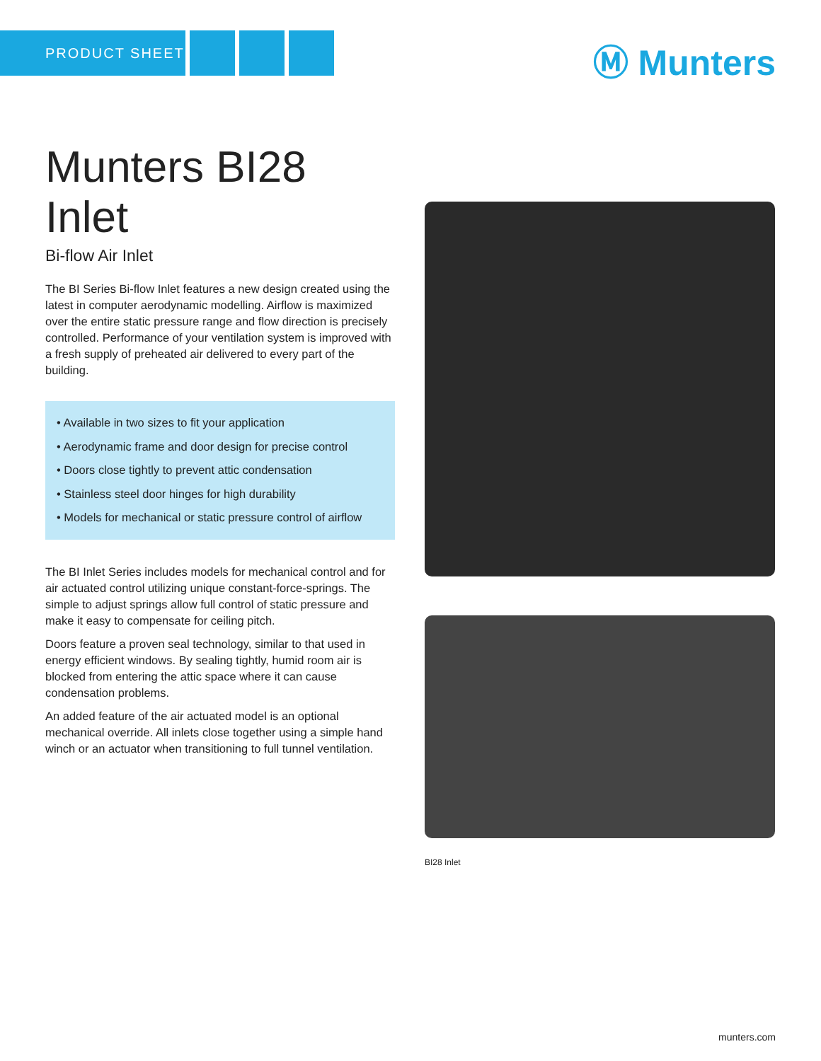PRODUCT SHEET Ⓜ Munters
Munters BI28 Inlet
Bi-flow Air Inlet
The BI Series Bi-flow Inlet features a new design created using the latest in computer aerodynamic modelling. Airflow is maximized over the entire static pressure range and flow direction is precisely controlled. Performance of your ventilation system is improved with a fresh supply of preheated air delivered to every part of the building.
• Available in two sizes to fit your application
• Aerodynamic frame and door design for precise control
• Doors close tightly to prevent attic condensation
• Stainless steel door hinges for high durability
• Models for mechanical or static pressure control of airflow
The BI Inlet Series includes models for mechanical control and for air actuated control utilizing unique constant-force-springs. The simple to adjust springs allow full control of static pressure and make it easy to compensate for ceiling pitch.
Doors feature a proven seal technology, similar to that used in energy efficient windows. By sealing tightly, humid room air is blocked from entering the attic space where it can cause condensation problems.
An added feature of the air actuated model is an optional mechanical override. All inlets close together using a simple hand winch or an actuator when transitioning to full tunnel ventilation.
BI28 Inlet
munters.com